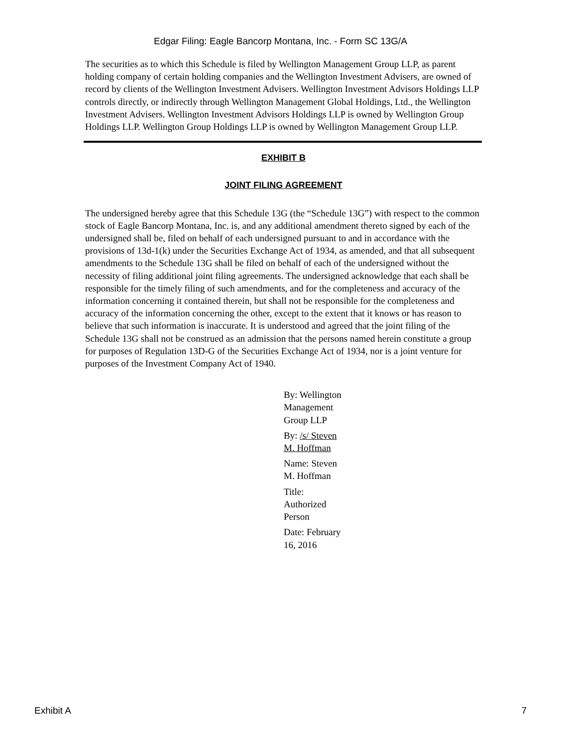Edgar Filing: Eagle Bancorp Montana, Inc. - Form SC 13G/A
The securities as to which this Schedule is filed by Wellington Management Group LLP, as parent holding company of certain holding companies and the Wellington Investment Advisers, are owned of record by clients of the Wellington Investment Advisers. Wellington Investment Advisors Holdings LLP controls directly, or indirectly through Wellington Management Global Holdings, Ltd., the Wellington Investment Advisers. Wellington Investment Advisors Holdings LLP is owned by Wellington Group Holdings LLP. Wellington Group Holdings LLP is owned by Wellington Management Group LLP.
EXHIBIT B
JOINT FILING AGREEMENT
The undersigned hereby agree that this Schedule 13G (the “Schedule 13G”) with respect to the common stock of Eagle Bancorp Montana, Inc. is, and any additional amendment thereto signed by each of the undersigned shall be, filed on behalf of each undersigned pursuant to and in accordance with the provisions of 13d-1(k) under the Securities Exchange Act of 1934, as amended, and that all subsequent amendments to the Schedule 13G shall be filed on behalf of each of the undersigned without the necessity of filing additional joint filing agreements. The undersigned acknowledge that each shall be responsible for the timely filing of such amendments, and for the completeness and accuracy of the information concerning it contained therein, but shall not be responsible for the completeness and accuracy of the information concerning the other, except to the extent that it knows or has reason to believe that such information is inaccurate. It is understood and agreed that the joint filing of the Schedule 13G shall not be construed as an admission that the persons named herein constitute a group for purposes of Regulation 13D-G of the Securities Exchange Act of 1934, nor is a joint venture for purposes of the Investment Company Act of 1940.
By: Wellington Management Group LLP
By: /s/ Steven M. Hoffman
Name: Steven M. Hoffman
Title: Authorized Person
Date: February 16, 2016
Exhibit A 7